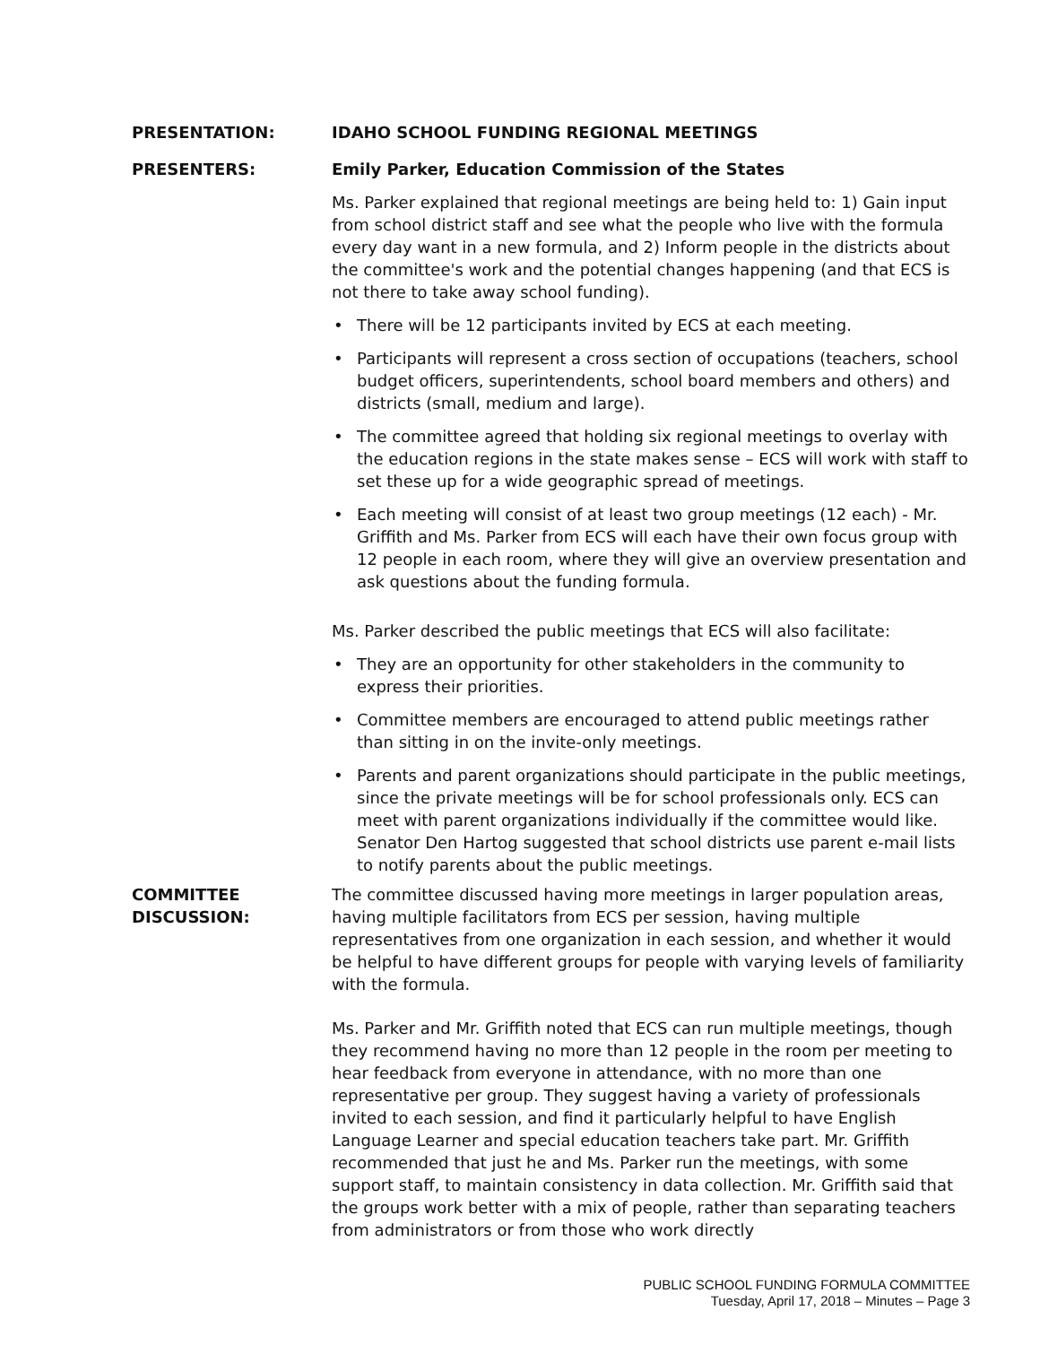PRESENTATION: IDAHO SCHOOL FUNDING REGIONAL MEETINGS
PRESENTERS: Emily Parker, Education Commission of the States
Ms. Parker explained that regional meetings are being held to: 1) Gain input from school district staff and see what the people who live with the formula every day want in a new formula, and 2) Inform people in the districts about the committee's work and the potential changes happening (and that ECS is not there to take away school funding).
• There will be 12 participants invited by ECS at each meeting.
• Participants will represent a cross section of occupations (teachers, school budget officers, superintendents, school board members and others) and districts (small, medium and large).
• The committee agreed that holding six regional meetings to overlay with the education regions in the state makes sense – ECS will work with staff to set these up for a wide geographic spread of meetings.
• Each meeting will consist of at least two group meetings (12 each) - Mr. Griffith and Ms. Parker from ECS will each have their own focus group with 12 people in each room, where they will give an overview presentation and ask questions about the funding formula.
Ms. Parker described the public meetings that ECS will also facilitate:
• They are an opportunity for other stakeholders in the community to express their priorities.
• Committee members are encouraged to attend public meetings rather than sitting in on the invite-only meetings.
• Parents and parent organizations should participate in the public meetings, since the private meetings will be for school professionals only. ECS can meet with parent organizations individually if the committee would like. Senator Den Hartog suggested that school districts use parent e-mail lists to notify parents about the public meetings.
COMMITTEE
DISCUSSION:
The committee discussed having more meetings in larger population areas, having multiple facilitators from ECS per session, having multiple representatives from one organization in each session, and whether it would be helpful to have different groups for people with varying levels of familiarity with the formula.
Ms. Parker and Mr. Griffith noted that ECS can run multiple meetings, though they recommend having no more than 12 people in the room per meeting to hear feedback from everyone in attendance, with no more than one representative per group. They suggest having a variety of professionals invited to each session, and find it particularly helpful to have English Language Learner and special education teachers take part. Mr. Griffith recommended that just he and Ms. Parker run the meetings, with some support staff, to maintain consistency in data collection. Mr. Griffith said that the groups work better with a mix of people, rather than separating teachers from administrators or from those who work directly
PUBLIC SCHOOL FUNDING FORMULA COMMITTEE
Tuesday, April 17, 2018 – Minutes – Page 3